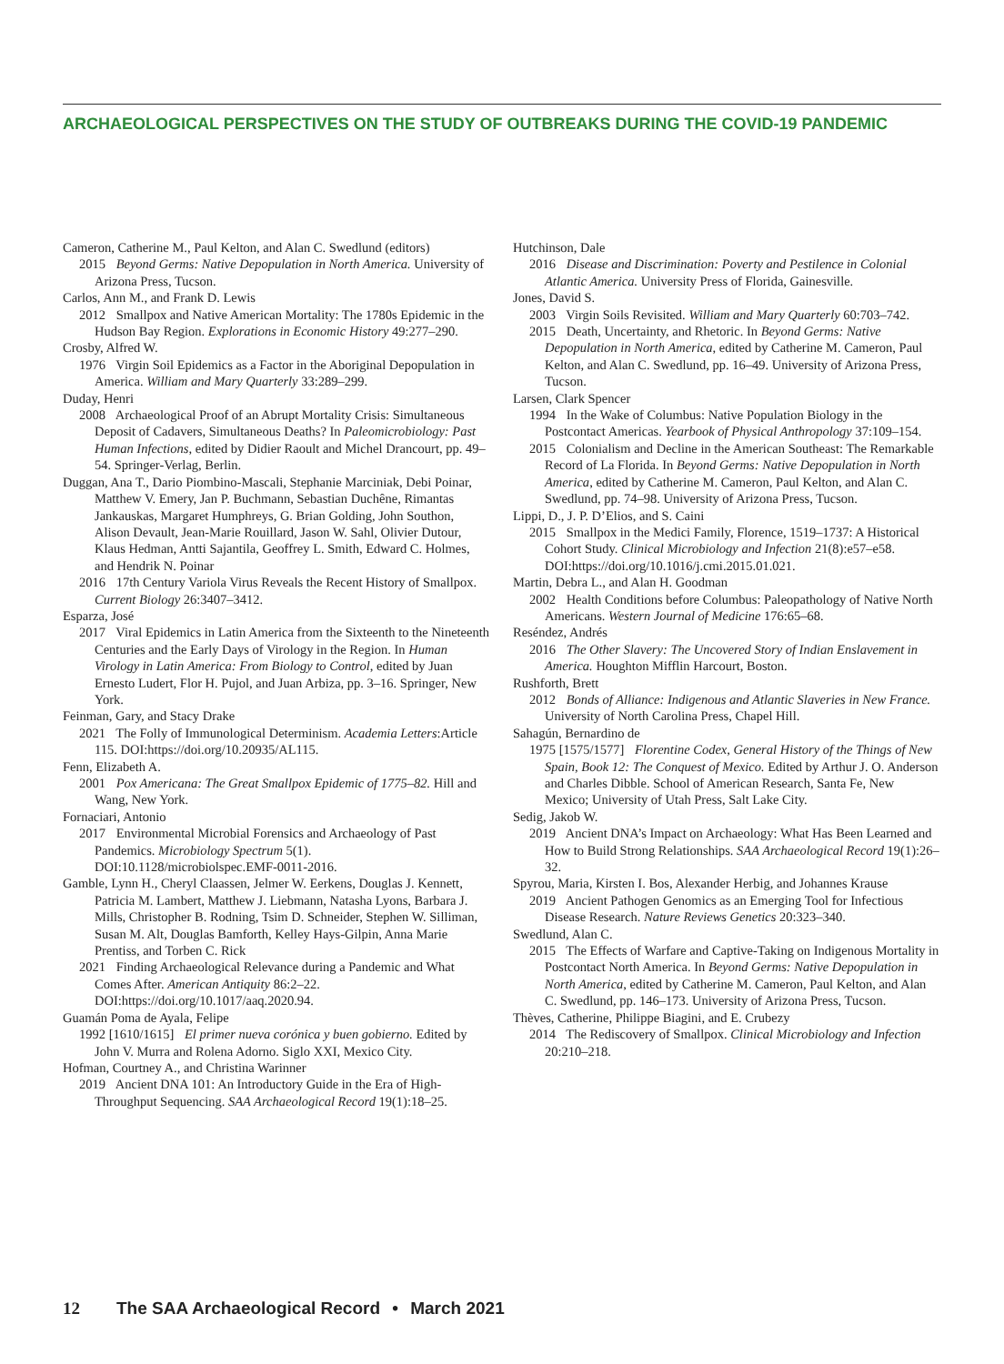ARCHAEOLOGICAL PERSPECTIVES ON THE STUDY OF OUTBREAKS DURING THE COVID-19 PANDEMIC
Cameron, Catherine M., Paul Kelton, and Alan C. Swedlund (editors)
2015 Beyond Germs: Native Depopulation in North America. University of Arizona Press, Tucson.
Carlos, Ann M., and Frank D. Lewis
2012 Smallpox and Native American Mortality: The 1780s Epidemic in the Hudson Bay Region. Explorations in Economic History 49:277–290.
Crosby, Alfred W.
1976 Virgin Soil Epidemics as a Factor in the Aboriginal Depopulation in America. William and Mary Quarterly 33:289–299.
Duday, Henri
2008 Archaeological Proof of an Abrupt Mortality Crisis: Simultaneous Deposit of Cadavers, Simultaneous Deaths? In Paleomicrobiology: Past Human Infections, edited by Didier Raoult and Michel Drancourt, pp. 49–54. Springer-Verlag, Berlin.
Duggan, Ana T., Dario Piombino-Mascali, Stephanie Marciniak, Debi Poinar, Matthew V. Emery, Jan P. Buchmann, Sebastian Duchêne, Rimantas Jankauskas, Margaret Humphreys, G. Brian Golding, John Southon, Alison Devault, Jean-Marie Rouillard, Jason W. Sahl, Olivier Dutour, Klaus Hedman, Antti Sajantila, Geoffrey L. Smith, Edward C. Holmes, and Hendrik N. Poinar
2016 17th Century Variola Virus Reveals the Recent History of Smallpox. Current Biology 26:3407–3412.
Esparza, José
2017 Viral Epidemics in Latin America from the Sixteenth to the Nineteenth Centuries and the Early Days of Virology in the Region. In Human Virology in Latin America: From Biology to Control, edited by Juan Ernesto Ludert, Flor H. Pujol, and Juan Arbiza, pp. 3–16. Springer, New York.
Feinman, Gary, and Stacy Drake
2021 The Folly of Immunological Determinism. Academia Letters:Article 115. DOI:https://doi.org/10.20935/AL115.
Fenn, Elizabeth A.
2001 Pox Americana: The Great Smallpox Epidemic of 1775–82. Hill and Wang, New York.
Fornaciari, Antonio
2017 Environmental Microbial Forensics and Archaeology of Past Pandemics. Microbiology Spectrum 5(1). DOI:10.1128/microbiolspec.EMF-0011-2016.
Gamble, Lynn H., Cheryl Claassen, Jelmer W. Eerkens, Douglas J. Kennett, Patricia M. Lambert, Matthew J. Liebmann, Natasha Lyons, Barbara J. Mills, Christopher B. Rodning, Tsim D. Schneider, Stephen W. Silliman, Susan M. Alt, Douglas Bamforth, Kelley Hays-Gilpin, Anna Marie Prentiss, and Torben C. Rick
2021 Finding Archaeological Relevance during a Pandemic and What Comes After. American Antiquity 86:2–22. DOI:https://doi.org/10.1017/aaq.2020.94.
Guamán Poma de Ayala, Felipe
1992 [1610/1615] El primer nueva corónica y buen gobierno. Edited by John V. Murra and Rolena Adorno. Siglo XXI, Mexico City.
Hofman, Courtney A., and Christina Warinner
2019 Ancient DNA 101: An Introductory Guide in the Era of High-Throughput Sequencing. SAA Archaeological Record 19(1):18–25.
Hutchinson, Dale
2016 Disease and Discrimination: Poverty and Pestilence in Colonial Atlantic America. University Press of Florida, Gainesville.
Jones, David S.
2003 Virgin Soils Revisited. William and Mary Quarterly 60:703–742.
2015 Death, Uncertainty, and Rhetoric. In Beyond Germs: Native Depopulation in North America, edited by Catherine M. Cameron, Paul Kelton, and Alan C. Swedlund, pp. 16–49. University of Arizona Press, Tucson.
Larsen, Clark Spencer
1994 In the Wake of Columbus: Native Population Biology in the Postcontact Americas. Yearbook of Physical Anthropology 37:109–154.
2015 Colonialism and Decline in the American Southeast: The Remarkable Record of La Florida. In Beyond Germs: Native Depopulation in North America, edited by Catherine M. Cameron, Paul Kelton, and Alan C. Swedlund, pp. 74–98. University of Arizona Press, Tucson.
Lippi, D., J. P. D’Elios, and S. Caini
2015 Smallpox in the Medici Family, Florence, 1519–1737: A Historical Cohort Study. Clinical Microbiology and Infection 21(8):e57–e58. DOI:https://doi.org/10.1016/j.cmi.2015.01.021.
Martin, Debra L., and Alan H. Goodman
2002 Health Conditions before Columbus: Paleopathology of Native North Americans. Western Journal of Medicine 176:65–68.
Reséndez, Andrés
2016 The Other Slavery: The Uncovered Story of Indian Enslavement in America. Houghton Mifflin Harcourt, Boston.
Rushforth, Brett
2012 Bonds of Alliance: Indigenous and Atlantic Slaveries in New France. University of North Carolina Press, Chapel Hill.
Sahagún, Bernardino de
1975 [1575/1577] Florentine Codex, General History of the Things of New Spain, Book 12: The Conquest of Mexico. Edited by Arthur J. O. Anderson and Charles Dibble. School of American Research, Santa Fe, New Mexico; University of Utah Press, Salt Lake City.
Sedig, Jakob W.
2019 Ancient DNA’s Impact on Archaeology: What Has Been Learned and How to Build Strong Relationships. SAA Archaeological Record 19(1):26–32.
Spyrou, Maria, Kirsten I. Bos, Alexander Herbig, and Johannes Krause
2019 Ancient Pathogen Genomics as an Emerging Tool for Infectious Disease Research. Nature Reviews Genetics 20:323–340.
Swedlund, Alan C.
2015 The Effects of Warfare and Captive-Taking on Indigenous Mortality in Postcontact North America. In Beyond Germs: Native Depopulation in North America, edited by Catherine M. Cameron, Paul Kelton, and Alan C. Swedlund, pp. 146–173. University of Arizona Press, Tucson.
Thèves, Catherine, Philippe Biagini, and E. Crubezy
2014 The Rediscovery of Smallpox. Clinical Microbiology and Infection 20:210–218.
12 The SAA Archaeological Record • March 2021